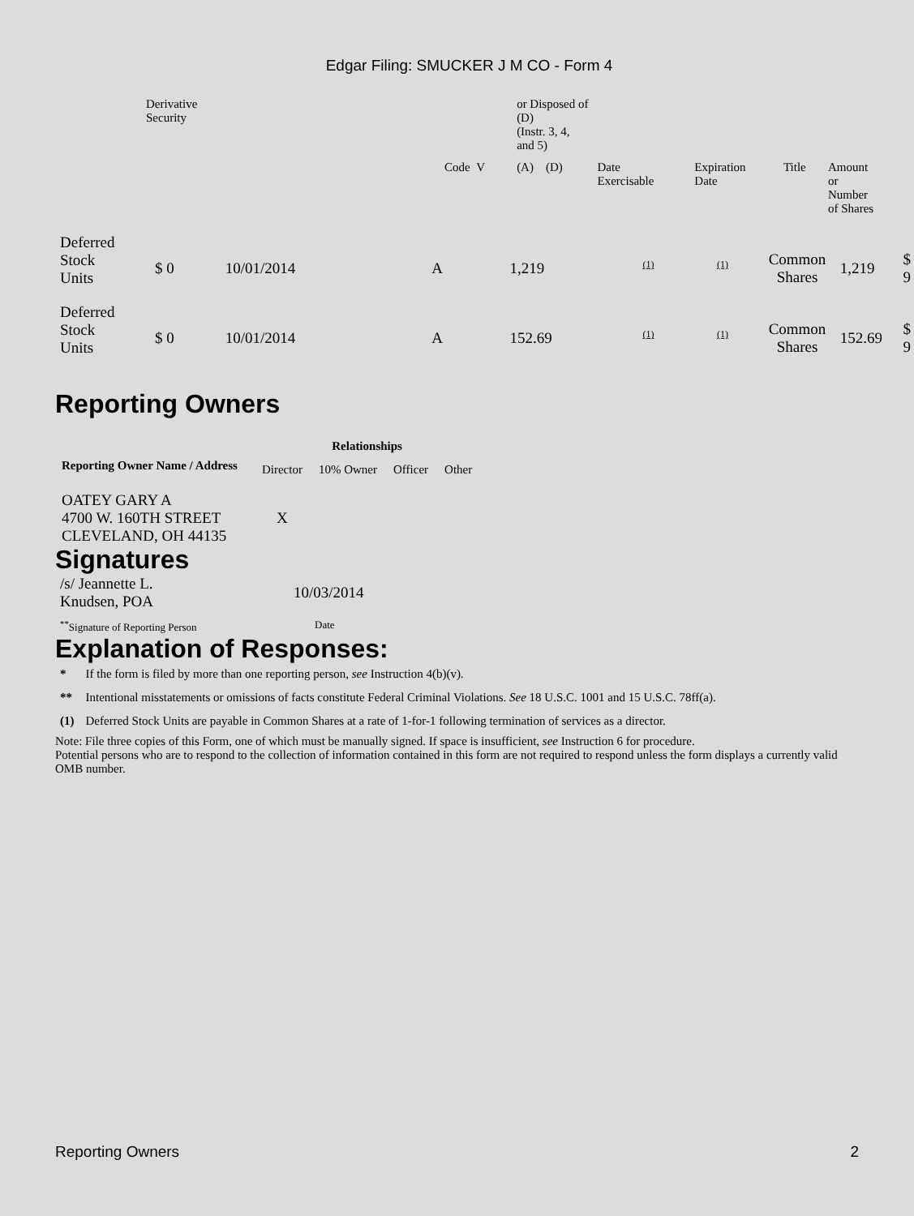Edgar Filing: SMUCKER J M CO - Form 4
| | Derivative Security | | | or Disposed of (D) (Instr. 3, 4, and 5) | | | | | |
| | | | Code V | (A) (D) | Date Exercisable | Expiration Date | Title | Amount or Number of Shares | |
| Deferred Stock Units | $ 0 | 10/01/2014 | A | 1,219 | (1) | (1) | Common Shares | 1,219 | $ 9 |
| Deferred Stock Units | $ 0 | 10/01/2014 | A | 152.69 | (1) | (1) | Common Shares | 152.69 | $ 9 |
Reporting Owners
| Reporting Owner Name / Address | Relationships | | | |
| --- | --- | --- | --- | --- |
| | Director | 10% Owner | Officer | Other |
| OATEY GARY A 4700 W. 160TH STREET CLEVELAND, OH 44135 | X | | | |
Signatures
| /s/ Jeannette L. Knudsen, POA | 10/03/2014 |
| <sup>**</sup> Signature of Reporting Person | Date |
Explanation of Responses:
| * | If the form is filed by more than one reporting person, see Instruction 4(b)(v). |
| ** | Intentional misstatements or omissions of facts constitute Federal Criminal Violations. See 18 U.S.C. 1001 and 15 U.S.C. 78ff(a). |
| (1) | Deferred Stock Units are payable in Common Shares at a rate of 1-for-1 following termination of services as a director. |
Note: File three copies of this Form, one of which must be manually signed. If space is insufficient, see Instruction 6 for procedure.
Potential persons who are to respond to the collection of information contained in this form are not required to respond unless the form displays a currently valid OMB number.
Reporting Owners 2